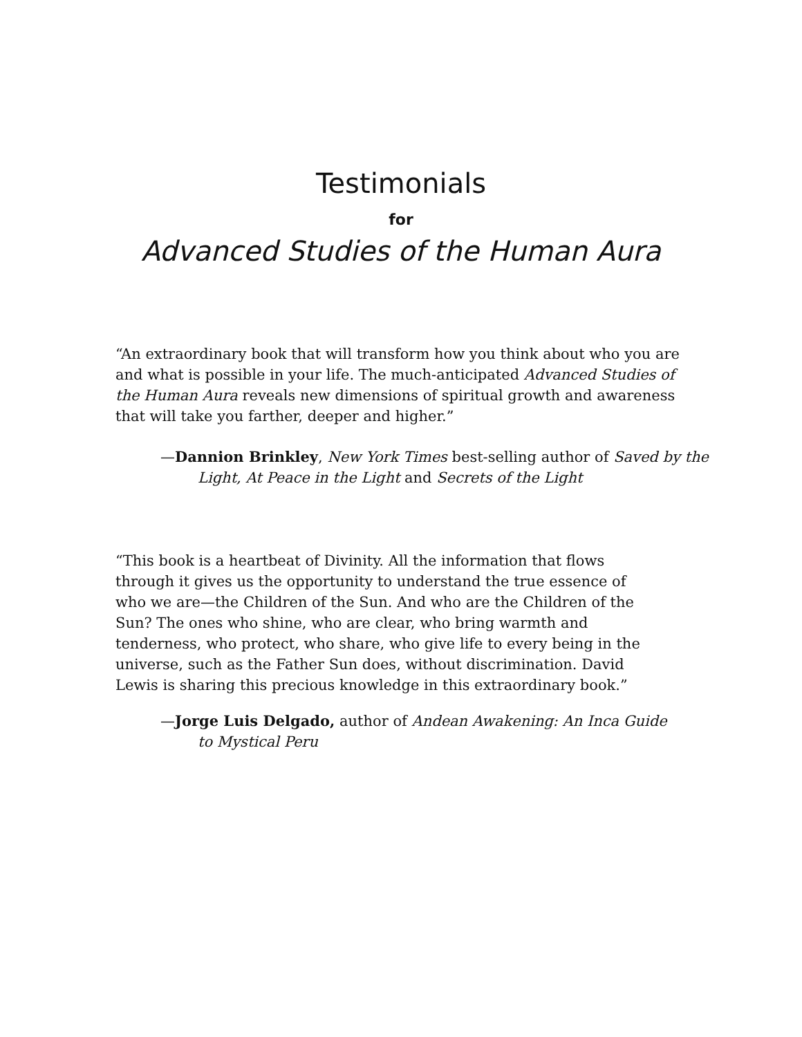Testimonials
for
Advanced Studies of the Human Aura
“An extraordinary book that will transform how you think about who you are and what is possible in your life. The much-anticipated Advanced Studies of the Human Aura reveals new dimensions of spiritual growth and awareness that will take you farther, deeper and higher.”
—Dannion Brinkley, New York Times best-selling author of Saved by the Light, At Peace in the Light and Secrets of the Light
“This book is a heartbeat of Divinity. All the information that flows through it gives us the opportunity to understand the true essence of who we are—the Children of the Sun. And who are the Children of the Sun? The ones who shine, who are clear, who bring warmth and tenderness, who protect, who share, who give life to every being in the universe, such as the Father Sun does, without discrimination. David Lewis is sharing this precious knowledge in this extraordinary book.”
—Jorge Luis Delgado, author of Andean Awakening: An Inca Guide to Mystical Peru